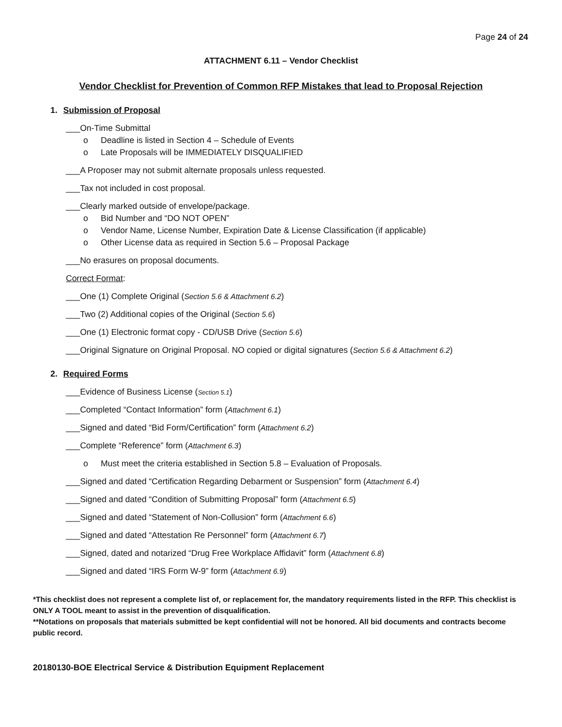Page 24 of 24
ATTACHMENT 6.11 – Vendor Checklist
Vendor Checklist for Prevention of Common RFP Mistakes that lead to Proposal Rejection
1. Submission of Proposal
___On-Time Submittal
o Deadline is listed in Section 4 – Schedule of Events
o Late Proposals will be IMMEDIATELY DISQUALIFIED
___A Proposer may not submit alternate proposals unless requested.
___Tax not included in cost proposal.
___Clearly marked outside of envelope/package.
o Bid Number and “DO NOT OPEN”
o Vendor Name, License Number, Expiration Date & License Classification (if applicable)
o Other License data as required in Section 5.6 – Proposal Package
___No erasures on proposal documents.
Correct Format:
___One (1) Complete Original (Section 5.6 & Attachment 6.2)
___Two (2) Additional copies of the Original (Section 5.6)
___One (1) Electronic format copy - CD/USB Drive (Section 5.6)
___Original Signature on Original Proposal. NO copied or digital signatures (Section 5.6 & Attachment 6.2)
2. Required Forms
___Evidence of Business License (Section 5.1)
___Completed “Contact Information” form (Attachment 6.1)
___Signed and dated “Bid Form/Certification” form (Attachment 6.2)
___Complete “Reference” form (Attachment 6.3)
o Must meet the criteria established in Section 5.8 – Evaluation of Proposals.
___Signed and dated “Certification Regarding Debarment or Suspension” form (Attachment 6.4)
___Signed and dated “Condition of Submitting Proposal” form (Attachment 6.5)
___Signed and dated “Statement of Non-Collusion” form (Attachment 6.6)
___Signed and dated “Attestation Re Personnel” form (Attachment 6.7)
___Signed, dated and notarized “Drug Free Workplace Affidavit” form (Attachment 6.8)
___Signed and dated “IRS Form W-9” form (Attachment 6.9)
*This checklist does not represent a complete list of, or replacement for, the mandatory requirements listed in the RFP. This checklist is ONLY A TOOL meant to assist in the prevention of disqualification.
**Notations on proposals that materials submitted be kept confidential will not be honored. All bid documents and contracts become public record.
20180130-BOE Electrical Service & Distribution Equipment Replacement